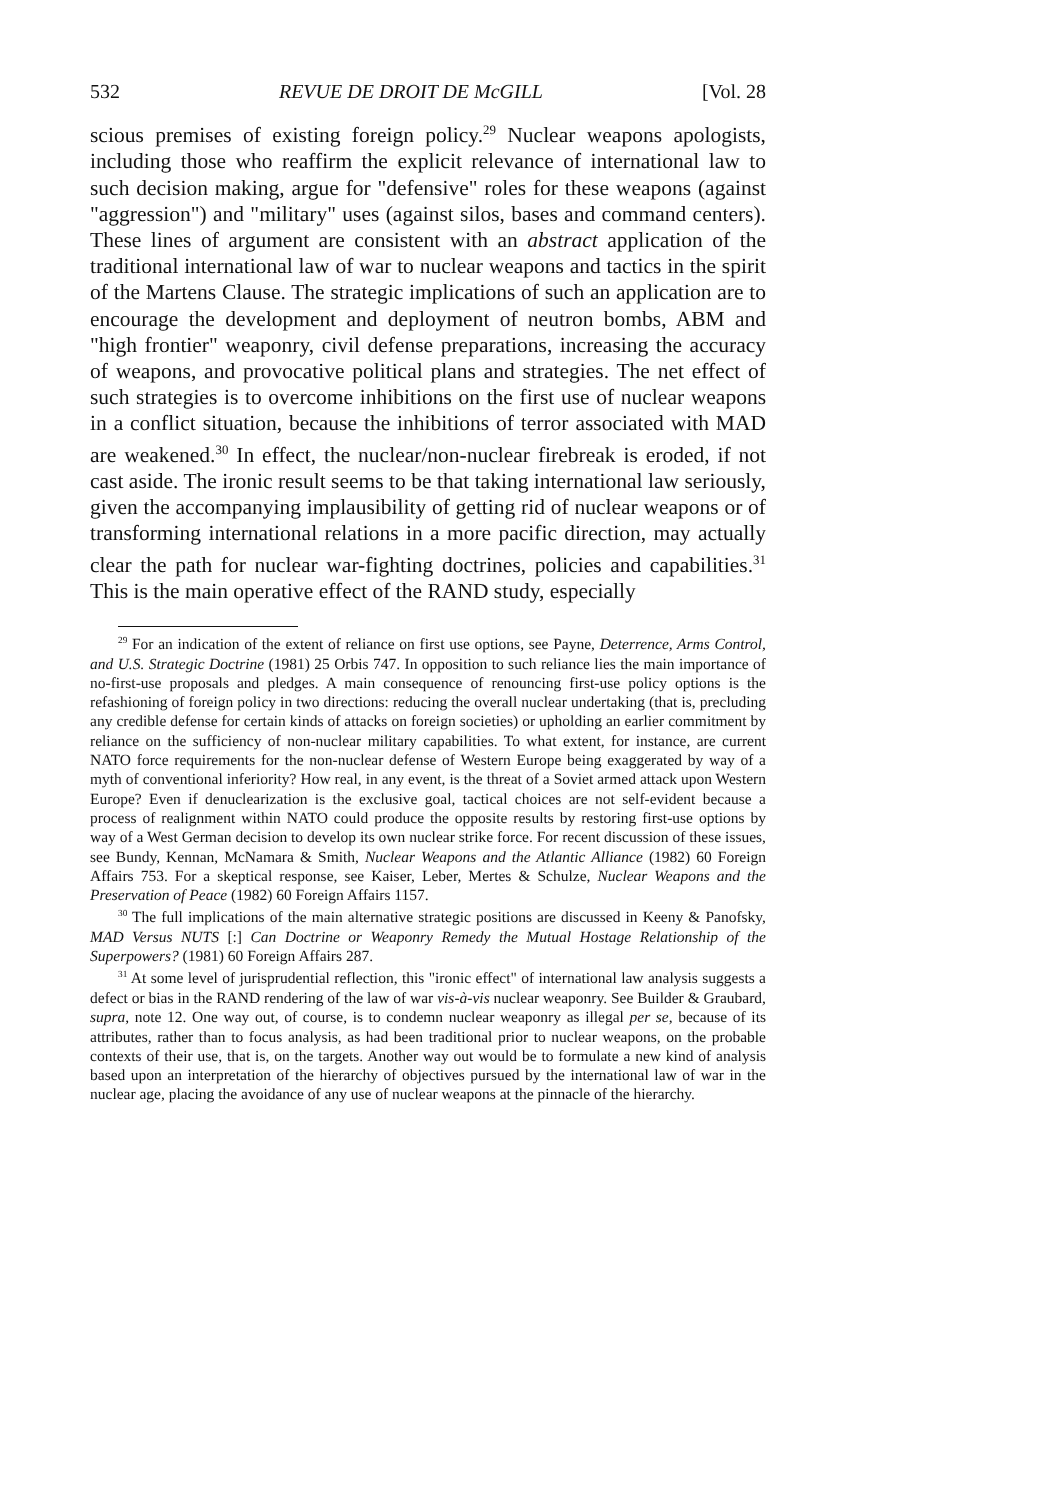532 REVUE DE DROIT DE McGILL [Vol. 28
scious premises of existing foreign policy.<sup>29</sup> Nuclear weapons apologists, including those who reaffirm the explicit relevance of international law to such decision making, argue for "defensive" roles for these weapons (against "aggression") and "military" uses (against silos, bases and command centers). These lines of argument are consistent with an abstract application of the traditional international law of war to nuclear weapons and tactics in the spirit of the Martens Clause. The strategic implications of such an application are to encourage the development and deployment of neutron bombs, ABM and "high frontier" weaponry, civil defense preparations, increasing the accuracy of weapons, and provocative political plans and strategies. The net effect of such strategies is to overcome inhibitions on the first use of nuclear weapons in a conflict situation, because the inhibitions of terror associated with MAD are weakened.<sup>30</sup> In effect, the nuclear/non-nuclear firebreak is eroded, if not cast aside. The ironic result seems to be that taking international law seriously, given the accompanying implausibility of getting rid of nuclear weapons or of transforming international relations in a more pacific direction, may actually clear the path for nuclear war-fighting doctrines, policies and capabilities.<sup>31</sup> This is the main operative effect of the RAND study, especially
<sup>29</sup> For an indication of the extent of reliance on first use options, see Payne, Deterrence, Arms Control, and U.S. Strategic Doctrine (1981) 25 Orbis 747. In opposition to such reliance lies the main importance of no-first-use proposals and pledges. A main consequence of renouncing first-use policy options is the refashioning of foreign policy in two directions: reducing the overall nuclear undertaking (that is, precluding any credible defense for certain kinds of attacks on foreign societies) or upholding an earlier commitment by reliance on the sufficiency of non-nuclear military capabilities. To what extent, for instance, are current NATO force requirements for the non-nuclear defense of Western Europe being exaggerated by way of a myth of conventional inferiority? How real, in any event, is the threat of a Soviet armed attack upon Western Europe? Even if denuclearization is the exclusive goal, tactical choices are not self-evident because a process of realignment within NATO could produce the opposite results by restoring first-use options by way of a West German decision to develop its own nuclear strike force. For recent discussion of these issues, see Bundy, Kennan, McNamara & Smith, Nuclear Weapons and the Atlantic Alliance (1982) 60 Foreign Affairs 753. For a skeptical response, see Kaiser, Leber, Mertes & Schulze, Nuclear Weapons and the Preservation of Peace (1982) 60 Foreign Affairs 1157.
<sup>30</sup> The full implications of the main alternative strategic positions are discussed in Keeny & Panofsky, MAD Versus NUTS [:] Can Doctrine or Weaponry Remedy the Mutual Hostage Relationship of the Superpowers? (1981) 60 Foreign Affairs 287.
<sup>31</sup> At some level of jurisprudential reflection, this "ironic effect" of international law analysis suggests a defect or bias in the RAND rendering of the law of war vis-à-vis nuclear weaponry. See Builder & Graubard, supra, note 12. One way out, of course, is to condemn nuclear weaponry as illegal per se, because of its attributes, rather than to focus analysis, as had been traditional prior to nuclear weapons, on the probable contexts of their use, that is, on the targets. Another way out would be to formulate a new kind of analysis based upon an interpretation of the hierarchy of objectives pursued by the international law of war in the nuclear age, placing the avoidance of any use of nuclear weapons at the pinnacle of the hierarchy.